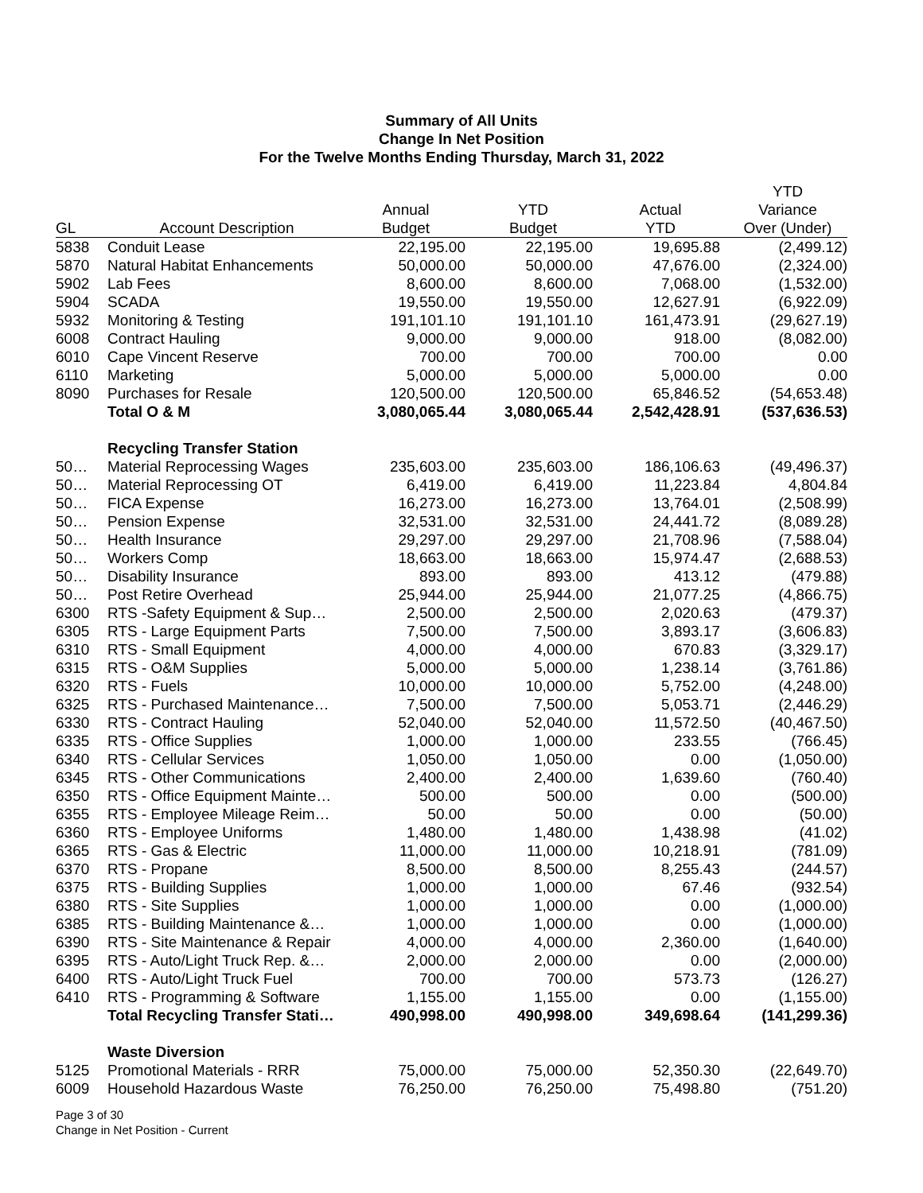Summary of All Units
Change In Net Position
For the Twelve Months Ending Thursday, March 31, 2022
| | | | | | YTD |
| --- | --- | --- | --- | --- | --- |
| | | Annual | YTD | Actual | Variance |
| GL | Account Description | Budget | Budget | YTD | Over (Under) |
| 5838 | Conduit Lease | 22,195.00 | 22,195.00 | 19,695.88 | (2,499.12) |
| 5870 | Natural Habitat Enhancements | 50,000.00 | 50,000.00 | 47,676.00 | (2,324.00) |
| 5902 | Lab Fees | 8,600.00 | 8,600.00 | 7,068.00 | (1,532.00) |
| 5904 | SCADA | 19,550.00 | 19,550.00 | 12,627.91 | (6,922.09) |
| 5932 | Monitoring & Testing | 191,101.10 | 191,101.10 | 161,473.91 | (29,627.19) |
| 6008 | Contract Hauling | 9,000.00 | 9,000.00 | 918.00 | (8,082.00) |
| 6010 | Cape Vincent Reserve | 700.00 | 700.00 | 700.00 | 0.00 |
| 6110 | Marketing | 5,000.00 | 5,000.00 | 5,000.00 | 0.00 |
| 8090 | Purchases for Resale | 120,500.00 | 120,500.00 | 65,846.52 | (54,653.48) |
| | Total O & M | 3,080,065.44 | 3,080,065.44 | 2,542,428.91 | (537,636.53) |
| | Recycling Transfer Station | | | | |
| 50… | Material Reprocessing Wages | 235,603.00 | 235,603.00 | 186,106.63 | (49,496.37) |
| 50… | Material Reprocessing OT | 6,419.00 | 6,419.00 | 11,223.84 | 4,804.84 |
| 50… | FICA Expense | 16,273.00 | 16,273.00 | 13,764.01 | (2,508.99) |
| 50… | Pension Expense | 32,531.00 | 32,531.00 | 24,441.72 | (8,089.28) |
| 50… | Health Insurance | 29,297.00 | 29,297.00 | 21,708.96 | (7,588.04) |
| 50… | Workers Comp | 18,663.00 | 18,663.00 | 15,974.47 | (2,688.53) |
| 50… | Disability Insurance | 893.00 | 893.00 | 413.12 | (479.88) |
| 50… | Post Retire Overhead | 25,944.00 | 25,944.00 | 21,077.25 | (4,866.75) |
| 6300 | RTS -Safety Equipment & Sup… | 2,500.00 | 2,500.00 | 2,020.63 | (479.37) |
| 6305 | RTS - Large Equipment Parts | 7,500.00 | 7,500.00 | 3,893.17 | (3,606.83) |
| 6310 | RTS - Small Equipment | 4,000.00 | 4,000.00 | 670.83 | (3,329.17) |
| 6315 | RTS - O&M Supplies | 5,000.00 | 5,000.00 | 1,238.14 | (3,761.86) |
| 6320 | RTS - Fuels | 10,000.00 | 10,000.00 | 5,752.00 | (4,248.00) |
| 6325 | RTS - Purchased Maintenance… | 7,500.00 | 7,500.00 | 5,053.71 | (2,446.29) |
| 6330 | RTS - Contract Hauling | 52,040.00 | 52,040.00 | 11,572.50 | (40,467.50) |
| 6335 | RTS - Office Supplies | 1,000.00 | 1,000.00 | 233.55 | (766.45) |
| 6340 | RTS - Cellular Services | 1,050.00 | 1,050.00 | 0.00 | (1,050.00) |
| 6345 | RTS - Other Communications | 2,400.00 | 2,400.00 | 1,639.60 | (760.40) |
| 6350 | RTS - Office Equipment Mainte… | 500.00 | 500.00 | 0.00 | (500.00) |
| 6355 | RTS - Employee Mileage Reim… | 50.00 | 50.00 | 0.00 | (50.00) |
| 6360 | RTS - Employee Uniforms | 1,480.00 | 1,480.00 | 1,438.98 | (41.02) |
| 6365 | RTS - Gas & Electric | 11,000.00 | 11,000.00 | 10,218.91 | (781.09) |
| 6370 | RTS - Propane | 8,500.00 | 8,500.00 | 8,255.43 | (244.57) |
| 6375 | RTS - Building Supplies | 1,000.00 | 1,000.00 | 67.46 | (932.54) |
| 6380 | RTS - Site Supplies | 1,000.00 | 1,000.00 | 0.00 | (1,000.00) |
| 6385 | RTS - Building Maintenance &… | 1,000.00 | 1,000.00 | 0.00 | (1,000.00) |
| 6390 | RTS - Site Maintenance & Repair | 4,000.00 | 4,000.00 | 2,360.00 | (1,640.00) |
| 6395 | RTS - Auto/Light Truck Rep. &… | 2,000.00 | 2,000.00 | 0.00 | (2,000.00) |
| 6400 | RTS - Auto/Light Truck Fuel | 700.00 | 700.00 | 573.73 | (126.27) |
| 6410 | RTS - Programming & Software | 1,155.00 | 1,155.00 | 0.00 | (1,155.00) |
| | Total Recycling Transfer Stati… | 490,998.00 | 490,998.00 | 349,698.64 | (141,299.36) |
| | Waste Diversion | | | | |
| 5125 | Promotional Materials - RRR | 75,000.00 | 75,000.00 | 52,350.30 | (22,649.70) |
| 6009 | Household Hazardous Waste | 76,250.00 | 76,250.00 | 75,498.80 | (751.20) |
Page 3 of 30
Change in Net Position - Current